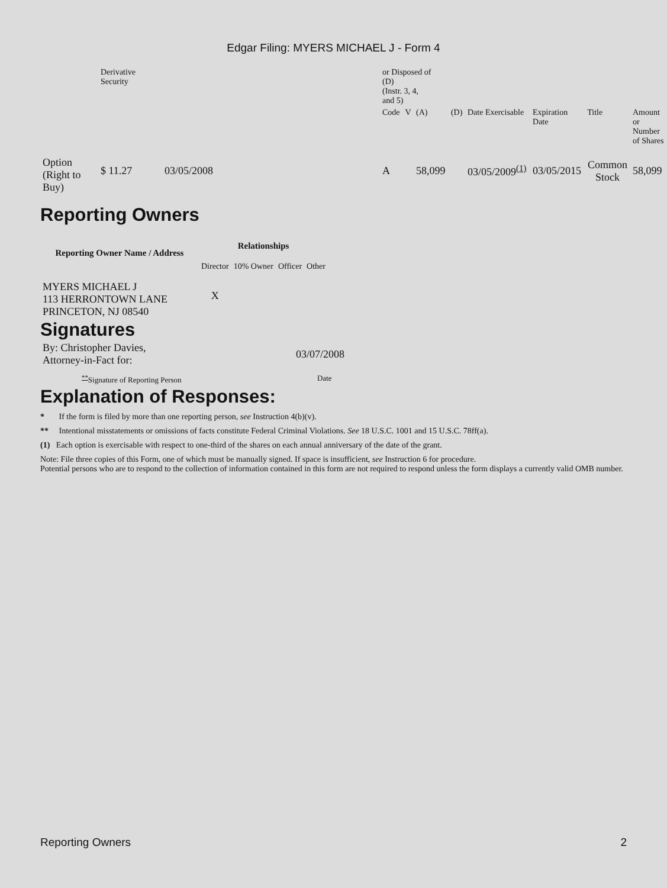Edgar Filing: MYERS MICHAEL J - Form 4
| | Derivative Security | | or Disposed of (D) (Instr. 3, 4, and 5) | | | | | | | |
| | | | Code | V | (A) | (D) | Date Exercisable | Expiration Date | Title | Amount or Number of Shares |
| Option (Right to Buy) | $ 11.27 | 03/05/2008 | A | | 58,099 | | 03/05/2009<sup>(1)</sup> | 03/05/2015 | Common Stock | 58,099 |
Reporting Owners
| Reporting Owner Name / Address | Relationships | | | |
| --- | --- | --- | --- | --- |
| | Director | 10% Owner | Officer | Other |
| MYERS MICHAEL J 113 HERRONTOWN LANE PRINCETON, NJ 08540 | X | | | |
Signatures
| By: Christopher Davies, Attorney-in-Fact for: | 03/07/2008 |
| <sup>**</sup> Signature of Reporting Person | Date |
Explanation of Responses:
* If the form is filed by more than one reporting person, see Instruction 4(b)(v).
** Intentional misstatements or omissions of facts constitute Federal Criminal Violations. See 18 U.S.C. 1001 and 15 U.S.C. 78ff(a).
(1) Each option is exercisable with respect to one-third of the shares on each annual anniversary of the date of the grant.
Note: File three copies of this Form, one of which must be manually signed. If space is insufficient, see Instruction 6 for procedure.
Potential persons who are to respond to the collection of information contained in this form are not required to respond unless the form displays a currently valid OMB number.
Reporting Owners 2